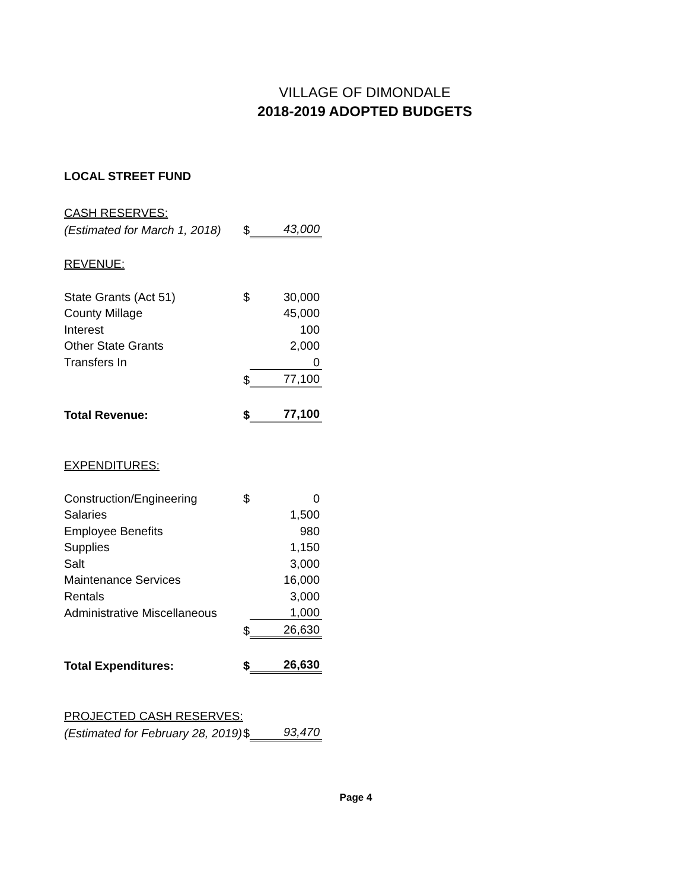VILLAGE OF DIMONDALE
2018-2019 ADOPTED BUDGETS
LOCAL STREET FUND
| CASH RESERVES: | | | |
| | (Estimated for March 1, 2018) | $ | 43,000 |
| REVENUE: | | | |
| | State Grants (Act 51) | $ | 30,000 |
| | County Millage | | 45,000 |
| | Interest | | 100 |
| | Other State Grants | | 2,000 |
| | Transfers In | | 0 |
| | | $ | 77,100 |
| Total Revenue: | | $ | 77,100 |
| EXPENDITURES: | | | |
| | Construction/Engineering | $ | 0 |
| | Salaries | | 1,500 |
| | Employee Benefits | | 980 |
| | Supplies | | 1,150 |
| | Salt | | 3,000 |
| | Maintenance Services | | 16,000 |
| | Rentals | | 3,000 |
| | Administrative Miscellaneous | | 1,000 |
| | | $ | 26,630 |
| Total Expenditures: | | $ | 26,630 |
| PROJECTED CASH RESERVES: | | | |
| | (Estimated for February 28, 2019) | $ | 93,470 |
Page 4